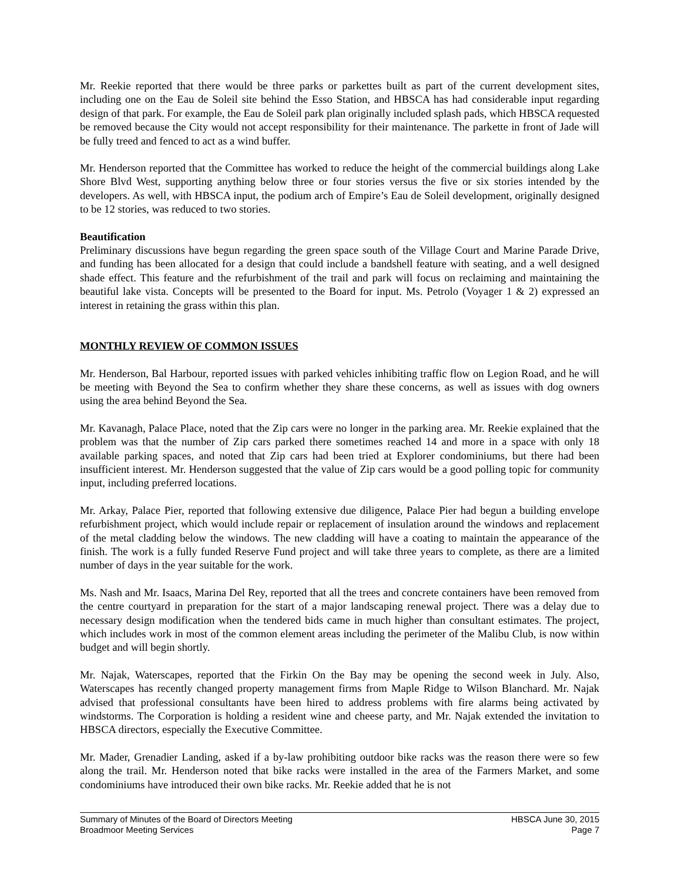Mr. Reekie reported that there would be three parks or parkettes built as part of the current development sites, including one on the Eau de Soleil site behind the Esso Station, and HBSCA has had considerable input regarding design of that park. For example, the Eau de Soleil park plan originally included splash pads, which HBSCA requested be removed because the City would not accept responsibility for their maintenance. The parkette in front of Jade will be fully treed and fenced to act as a wind buffer.
Mr. Henderson reported that the Committee has worked to reduce the height of the commercial buildings along Lake Shore Blvd West, supporting anything below three or four stories versus the five or six stories intended by the developers. As well, with HBSCA input, the podium arch of Empire’s Eau de Soleil development, originally designed to be 12 stories, was reduced to two stories.
Beautification
Preliminary discussions have begun regarding the green space south of the Village Court and Marine Parade Drive, and funding has been allocated for a design that could include a bandshell feature with seating, and a well designed shade effect. This feature and the refurbishment of the trail and park will focus on reclaiming and maintaining the beautiful lake vista. Concepts will be presented to the Board for input. Ms. Petrolo (Voyager 1 & 2) expressed an interest in retaining the grass within this plan.
MONTHLY REVIEW OF COMMON ISSUES
Mr. Henderson, Bal Harbour, reported issues with parked vehicles inhibiting traffic flow on Legion Road, and he will be meeting with Beyond the Sea to confirm whether they share these concerns, as well as issues with dog owners using the area behind Beyond the Sea.
Mr. Kavanagh, Palace Place, noted that the Zip cars were no longer in the parking area. Mr. Reekie explained that the problem was that the number of Zip cars parked there sometimes reached 14 and more in a space with only 18 available parking spaces, and noted that Zip cars had been tried at Explorer condominiums, but there had been insufficient interest. Mr. Henderson suggested that the value of Zip cars would be a good polling topic for community input, including preferred locations.
Mr. Arkay, Palace Pier, reported that following extensive due diligence, Palace Pier had begun a building envelope refurbishment project, which would include repair or replacement of insulation around the windows and replacement of the metal cladding below the windows. The new cladding will have a coating to maintain the appearance of the finish. The work is a fully funded Reserve Fund project and will take three years to complete, as there are a limited number of days in the year suitable for the work.
Ms. Nash and Mr. Isaacs, Marina Del Rey, reported that all the trees and concrete containers have been removed from the centre courtyard in preparation for the start of a major landscaping renewal project. There was a delay due to necessary design modification when the tendered bids came in much higher than consultant estimates. The project, which includes work in most of the common element areas including the perimeter of the Malibu Club, is now within budget and will begin shortly.
Mr. Najak, Waterscapes, reported that the Firkin On the Bay may be opening the second week in July. Also, Waterscapes has recently changed property management firms from Maple Ridge to Wilson Blanchard. Mr. Najak advised that professional consultants have been hired to address problems with fire alarms being activated by windstorms. The Corporation is holding a resident wine and cheese party, and Mr. Najak extended the invitation to HBSCA directors, especially the Executive Committee.
Mr. Mader, Grenadier Landing, asked if a by-law prohibiting outdoor bike racks was the reason there were so few along the trail. Mr. Henderson noted that bike racks were installed in the area of the Farmers Market, and some condominiums have introduced their own bike racks. Mr. Reekie added that he is not
Summary of Minutes of the Board of Directors Meeting HBSCA June 30, 2015
Broadmoor Meeting Services Page 7